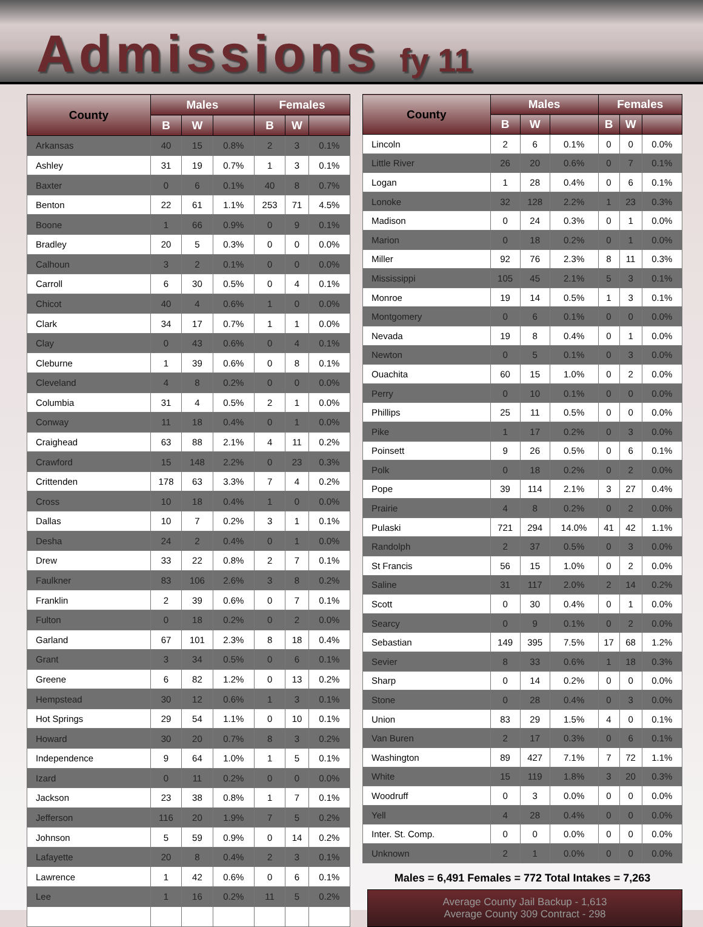Admissions fy 11
| County | Males | | | Females | | |
| --- | --- | --- | --- | --- | --- | --- |
| | B | W | | B | W | |
| Arkansas | 40 | 15 | 0.8% | 2 | 3 | 0.1% |
| Ashley | 31 | 19 | 0.7% | 1 | 3 | 0.1% |
| Baxter | 0 | 6 | 0.1% | 40 | 8 | 0.7% |
| Benton | 22 | 61 | 1.1% | 253 | 71 | 4.5% |
| Boone | 1 | 66 | 0.9% | 0 | 9 | 0.1% |
| Bradley | 20 | 5 | 0.3% | 0 | 0 | 0.0% |
| Calhoun | 3 | 2 | 0.1% | 0 | 0 | 0.0% |
| Carroll | 6 | 30 | 0.5% | 0 | 4 | 0.1% |
| Chicot | 40 | 4 | 0.6% | 1 | 0 | 0.0% |
| Clark | 34 | 17 | 0.7% | 1 | 1 | 0.0% |
| Clay | 0 | 43 | 0.6% | 0 | 4 | 0.1% |
| Cleburne | 1 | 39 | 0.6% | 0 | 8 | 0.1% |
| Cleveland | 4 | 8 | 0.2% | 0 | 0 | 0.0% |
| Columbia | 31 | 4 | 0.5% | 2 | 1 | 0.0% |
| Conway | 11 | 18 | 0.4% | 0 | 1 | 0.0% |
| Craighead | 63 | 88 | 2.1% | 4 | 11 | 0.2% |
| Crawford | 15 | 148 | 2.2% | 0 | 23 | 0.3% |
| Crittenden | 178 | 63 | 3.3% | 7 | 4 | 0.2% |
| Cross | 10 | 18 | 0.4% | 1 | 0 | 0.0% |
| Dallas | 10 | 7 | 0.2% | 3 | 1 | 0.1% |
| Desha | 24 | 2 | 0.4% | 0 | 1 | 0.0% |
| Drew | 33 | 22 | 0.8% | 2 | 7 | 0.1% |
| Faulkner | 83 | 106 | 2.6% | 3 | 8 | 0.2% |
| Franklin | 2 | 39 | 0.6% | 0 | 7 | 0.1% |
| Fulton | 0 | 18 | 0.2% | 0 | 2 | 0.0% |
| Garland | 67 | 101 | 2.3% | 8 | 18 | 0.4% |
| Grant | 3 | 34 | 0.5% | 0 | 6 | 0.1% |
| Greene | 6 | 82 | 1.2% | 0 | 13 | 0.2% |
| Hempstead | 30 | 12 | 0.6% | 1 | 3 | 0.1% |
| Hot Springs | 29 | 54 | 1.1% | 0 | 10 | 0.1% |
| Howard | 30 | 20 | 0.7% | 8 | 3 | 0.2% |
| Independence | 9 | 64 | 1.0% | 1 | 5 | 0.1% |
| Izard | 0 | 11 | 0.2% | 0 | 0 | 0.0% |
| Jackson | 23 | 38 | 0.8% | 1 | 7 | 0.1% |
| Jefferson | 116 | 20 | 1.9% | 7 | 5 | 0.2% |
| Johnson | 5 | 59 | 0.9% | 0 | 14 | 0.2% |
| Lafayette | 20 | 8 | 0.4% | 2 | 3 | 0.1% |
| Lawrence | 1 | 42 | 0.6% | 0 | 6 | 0.1% |
| Lee | 1 | 16 | 0.2% | 11 | 5 | 0.2% |
| County | Males | | | Females | | |
| --- | --- | --- | --- | --- | --- | --- |
| | B | W | | B | W | |
| Lincoln | 2 | 6 | 0.1% | 0 | 0 | 0.0% |
| Little River | 26 | 20 | 0.6% | 0 | 7 | 0.1% |
| Logan | 1 | 28 | 0.4% | 0 | 6 | 0.1% |
| Lonoke | 32 | 128 | 2.2% | 1 | 23 | 0.3% |
| Madison | 0 | 24 | 0.3% | 0 | 1 | 0.0% |
| Marion | 0 | 18 | 0.2% | 0 | 1 | 0.0% |
| Miller | 92 | 76 | 2.3% | 8 | 11 | 0.3% |
| Mississippi | 105 | 45 | 2.1% | 5 | 3 | 0.1% |
| Monroe | 19 | 14 | 0.5% | 1 | 3 | 0.1% |
| Montgomery | 0 | 6 | 0.1% | 0 | 0 | 0.0% |
| Nevada | 19 | 8 | 0.4% | 0 | 1 | 0.0% |
| Newton | 0 | 5 | 0.1% | 0 | 3 | 0.0% |
| Ouachita | 60 | 15 | 1.0% | 0 | 2 | 0.0% |
| Perry | 0 | 10 | 0.1% | 0 | 0 | 0.0% |
| Phillips | 25 | 11 | 0.5% | 0 | 0 | 0.0% |
| Pike | 1 | 17 | 0.2% | 0 | 3 | 0.0% |
| Poinsett | 9 | 26 | 0.5% | 0 | 6 | 0.1% |
| Polk | 0 | 18 | 0.2% | 0 | 2 | 0.0% |
| Pope | 39 | 114 | 2.1% | 3 | 27 | 0.4% |
| Prairie | 4 | 8 | 0.2% | 0 | 2 | 0.0% |
| Pulaski | 721 | 294 | 14.0% | 41 | 42 | 1.1% |
| Randolph | 2 | 37 | 0.5% | 0 | 3 | 0.0% |
| St Francis | 56 | 15 | 1.0% | 0 | 2 | 0.0% |
| Saline | 31 | 117 | 2.0% | 2 | 14 | 0.2% |
| Scott | 0 | 30 | 0.4% | 0 | 1 | 0.0% |
| Searcy | 0 | 9 | 0.1% | 0 | 2 | 0.0% |
| Sebastian | 149 | 395 | 7.5% | 17 | 68 | 1.2% |
| Sevier | 8 | 33 | 0.6% | 1 | 18 | 0.3% |
| Sharp | 0 | 14 | 0.2% | 0 | 0 | 0.0% |
| Stone | 0 | 28 | 0.4% | 0 | 3 | 0.0% |
| Union | 83 | 29 | 1.5% | 4 | 0 | 0.1% |
| Van Buren | 2 | 17 | 0.3% | 0 | 6 | 0.1% |
| Washington | 89 | 427 | 7.1% | 7 | 72 | 1.1% |
| White | 15 | 119 | 1.8% | 3 | 20 | 0.3% |
| Woodruff | 0 | 3 | 0.0% | 0 | 0 | 0.0% |
| Yell | 4 | 28 | 0.4% | 0 | 0 | 0.0% |
| Inter. St. Comp. | 0 | 0 | 0.0% | 0 | 0 | 0.0% |
| Unknown | 2 | 1 | 0.0% | 0 | 0 | 0.0% |
Males = 6,491 Females = 772 Total Intakes = 7,263
Average County Jail Backup - 1,613
Average County 309 Contract - 298